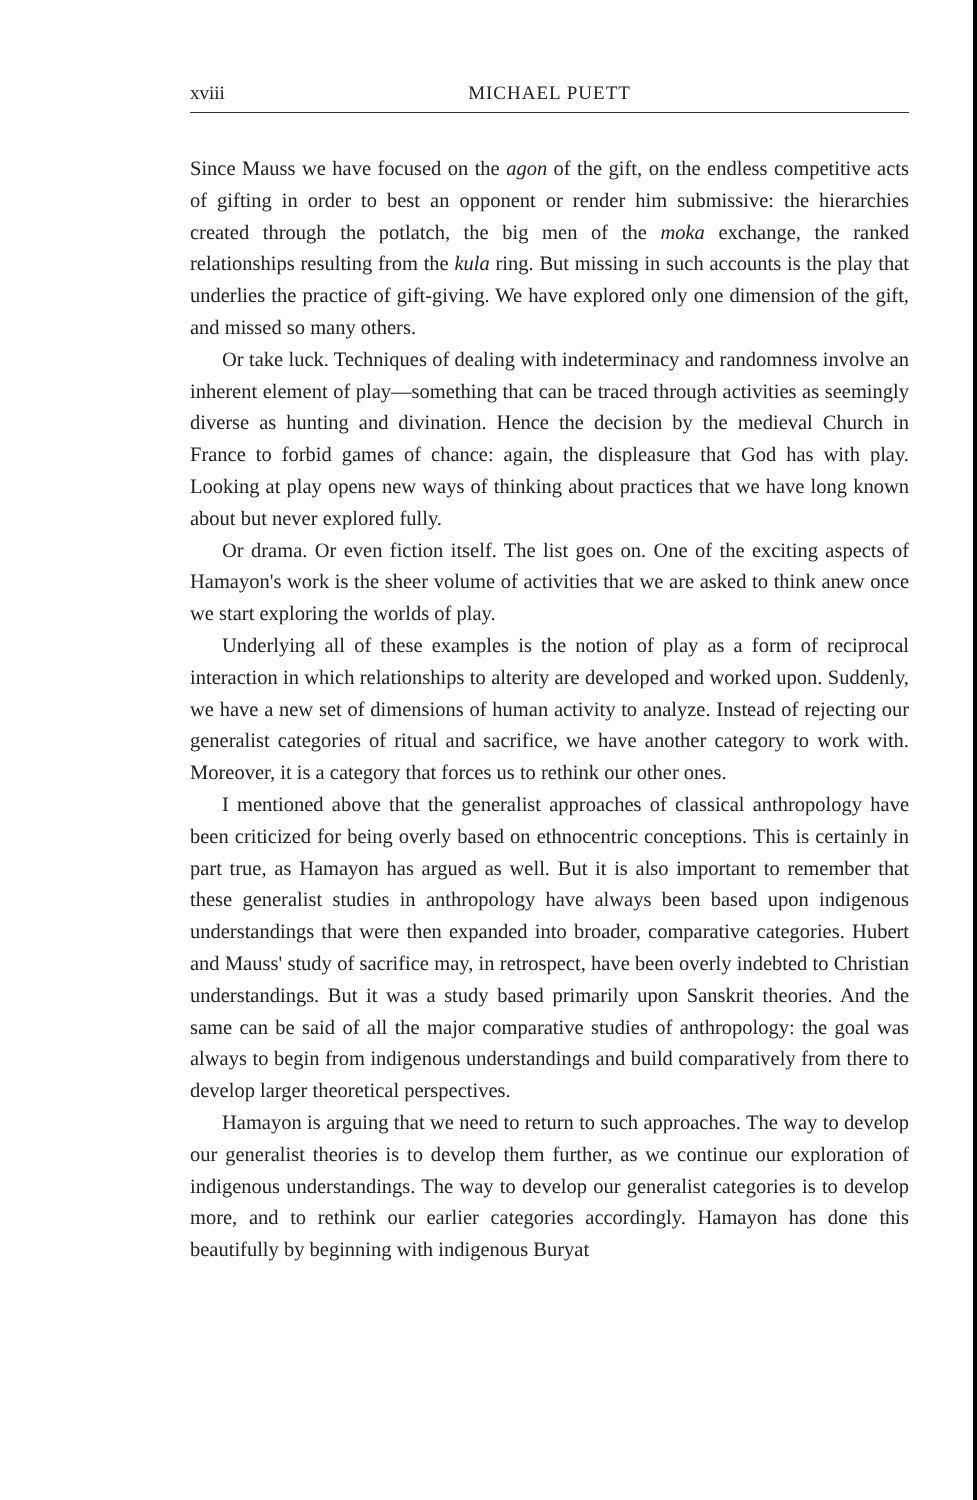xviii MICHAEL PUETT
Since Mauss we have focused on the agon of the gift, on the endless competitive acts of gifting in order to best an opponent or render him submissive: the hierarchies created through the potlatch, the big men of the moka exchange, the ranked relationships resulting from the kula ring. But missing in such accounts is the play that underlies the practice of gift-giving. We have explored only one dimension of the gift, and missed so many others.
Or take luck. Techniques of dealing with indeterminacy and randomness involve an inherent element of play—something that can be traced through activities as seemingly diverse as hunting and divination. Hence the decision by the medieval Church in France to forbid games of chance: again, the displeasure that God has with play. Looking at play opens new ways of thinking about practices that we have long known about but never explored fully.
Or drama. Or even fiction itself. The list goes on. One of the exciting aspects of Hamayon's work is the sheer volume of activities that we are asked to think anew once we start exploring the worlds of play.
Underlying all of these examples is the notion of play as a form of reciprocal interaction in which relationships to alterity are developed and worked upon. Suddenly, we have a new set of dimensions of human activity to analyze. Instead of rejecting our generalist categories of ritual and sacrifice, we have another category to work with. Moreover, it is a category that forces us to rethink our other ones.
I mentioned above that the generalist approaches of classical anthropology have been criticized for being overly based on ethnocentric conceptions. This is certainly in part true, as Hamayon has argued as well. But it is also important to remember that these generalist studies in anthropology have always been based upon indigenous understandings that were then expanded into broader, comparative categories. Hubert and Mauss' study of sacrifice may, in retrospect, have been overly indebted to Christian understandings. But it was a study based primarily upon Sanskrit theories. And the same can be said of all the major comparative studies of anthropology: the goal was always to begin from indigenous understandings and build comparatively from there to develop larger theoretical perspectives.
Hamayon is arguing that we need to return to such approaches. The way to develop our generalist theories is to develop them further, as we continue our exploration of indigenous understandings. The way to develop our generalist categories is to develop more, and to rethink our earlier categories accordingly. Hamayon has done this beautifully by beginning with indigenous Buryat